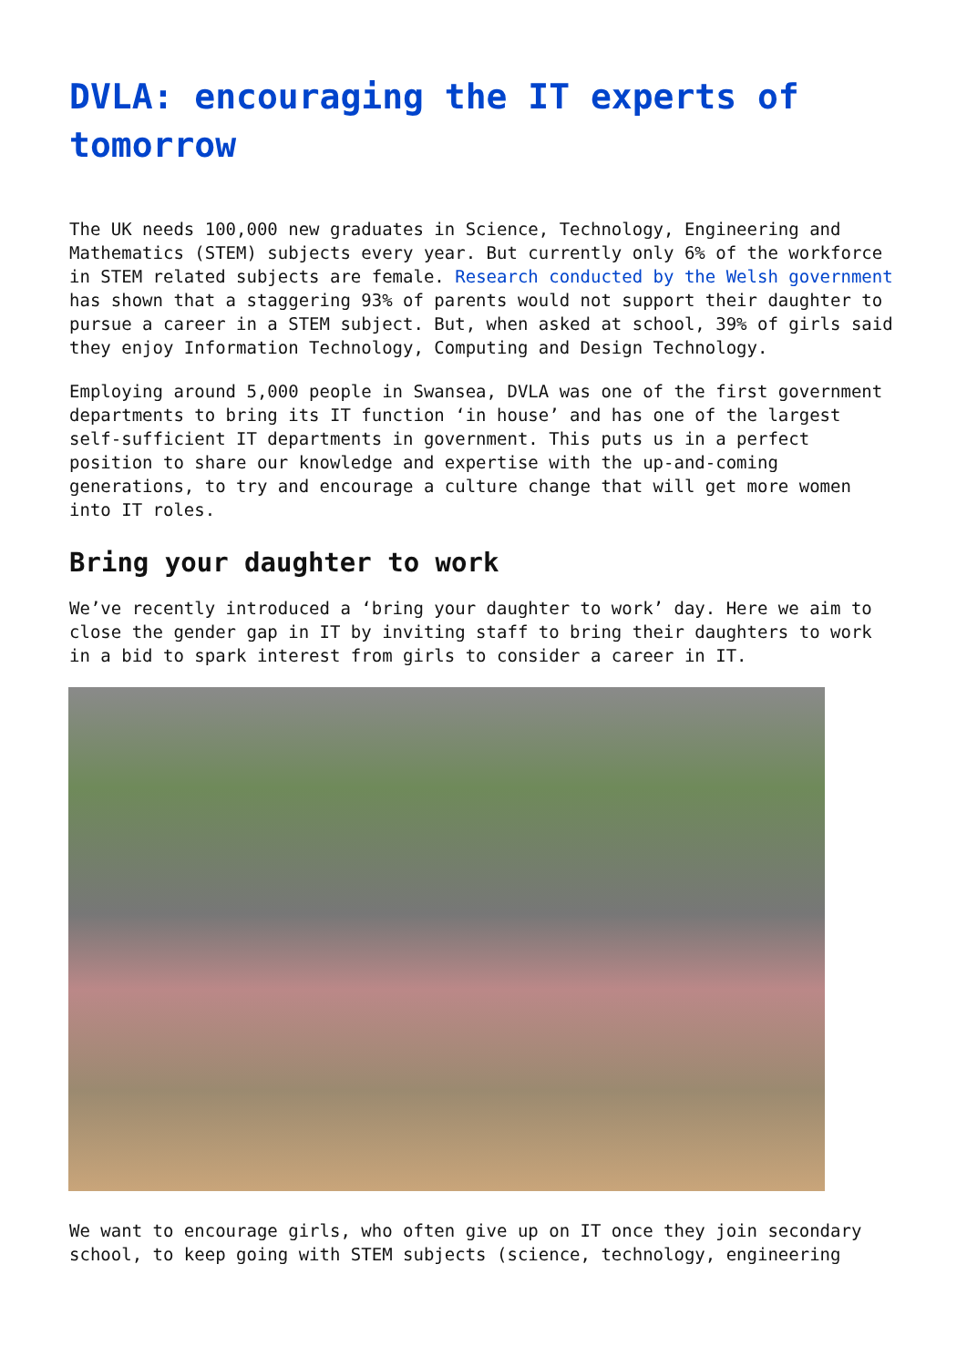DVLA: encouraging the IT experts of tomorrow
The UK needs 100,000 new graduates in Science, Technology, Engineering and Mathematics (STEM) subjects every year. But currently only 6% of the workforce in STEM related subjects are female. Research conducted by the Welsh government has shown that a staggering 93% of parents would not support their daughter to pursue a career in a STEM subject. But, when asked at school, 39% of girls said they enjoy Information Technology, Computing and Design Technology.
Employing around 5,000 people in Swansea, DVLA was one of the first government departments to bring its IT function ‘in house’ and has one of the largest self-sufficient IT departments in government. This puts us in a perfect position to share our knowledge and expertise with the up-and-coming generations, to try and encourage a culture change that will get more women into IT roles.
Bring your daughter to work
We’ve recently introduced a ‘bring your daughter to work’ day. Here we aim to close the gender gap in IT by inviting staff to bring their daughters to work in a bid to spark interest from girls to consider a career in IT.
We want to encourage girls, who often give up on IT once they join secondary school, to keep going with STEM subjects (science, technology, engineering